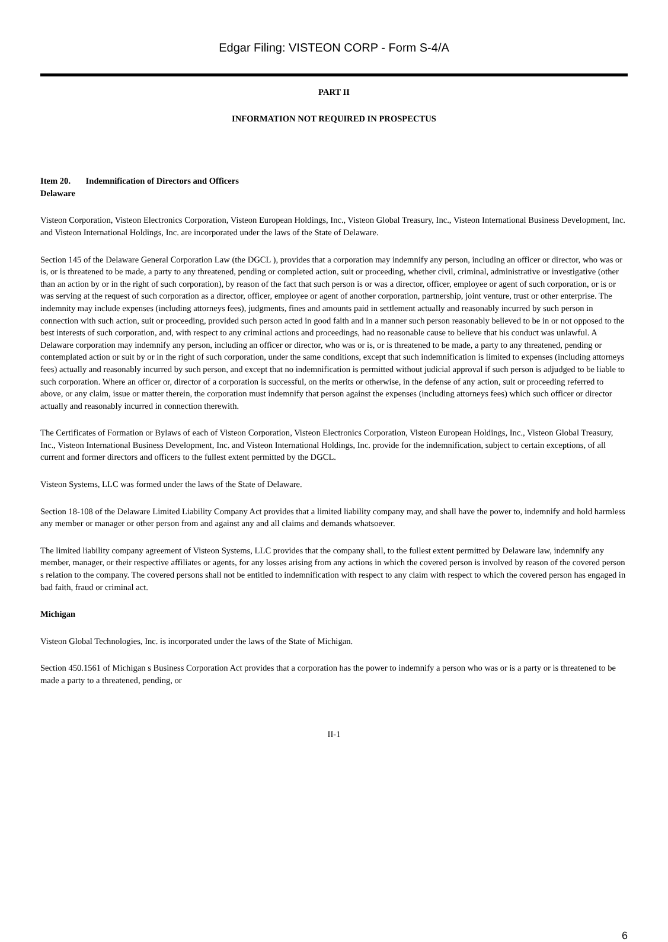Edgar Filing: VISTEON CORP - Form S-4/A
PART II
INFORMATION NOT REQUIRED IN PROSPECTUS
Item 20. Indemnification of Directors and Officers
Delaware
Visteon Corporation, Visteon Electronics Corporation, Visteon European Holdings, Inc., Visteon Global Treasury, Inc., Visteon International Business Development, Inc. and Visteon International Holdings, Inc. are incorporated under the laws of the State of Delaware.
Section 145 of the Delaware General Corporation Law (the DGCL ), provides that a corporation may indemnify any person, including an officer or director, who was or is, or is threatened to be made, a party to any threatened, pending or completed action, suit or proceeding, whether civil, criminal, administrative or investigative (other than an action by or in the right of such corporation), by reason of the fact that such person is or was a director, officer, employee or agent of such corporation, or is or was serving at the request of such corporation as a director, officer, employee or agent of another corporation, partnership, joint venture, trust or other enterprise. The indemnity may include expenses (including attorneys fees), judgments, fines and amounts paid in settlement actually and reasonably incurred by such person in connection with such action, suit or proceeding, provided such person acted in good faith and in a manner such person reasonably believed to be in or not opposed to the best interests of such corporation, and, with respect to any criminal actions and proceedings, had no reasonable cause to believe that his conduct was unlawful. A Delaware corporation may indemnify any person, including an officer or director, who was or is, or is threatened to be made, a party to any threatened, pending or contemplated action or suit by or in the right of such corporation, under the same conditions, except that such indemnification is limited to expenses (including attorneys fees) actually and reasonably incurred by such person, and except that no indemnification is permitted without judicial approval if such person is adjudged to be liable to such corporation. Where an officer or, director of a corporation is successful, on the merits or otherwise, in the defense of any action, suit or proceeding referred to above, or any claim, issue or matter therein, the corporation must indemnify that person against the expenses (including attorneys fees) which such officer or director actually and reasonably incurred in connection therewith.
The Certificates of Formation or Bylaws of each of Visteon Corporation, Visteon Electronics Corporation, Visteon European Holdings, Inc., Visteon Global Treasury, Inc., Visteon International Business Development, Inc. and Visteon International Holdings, Inc. provide for the indemnification, subject to certain exceptions, of all current and former directors and officers to the fullest extent permitted by the DGCL.
Visteon Systems, LLC was formed under the laws of the State of Delaware.
Section 18-108 of the Delaware Limited Liability Company Act provides that a limited liability company may, and shall have the power to, indemnify and hold harmless any member or manager or other person from and against any and all claims and demands whatsoever.
The limited liability company agreement of Visteon Systems, LLC provides that the company shall, to the fullest extent permitted by Delaware law, indemnify any member, manager, or their respective affiliates or agents, for any losses arising from any actions in which the covered person is involved by reason of the covered person s relation to the company. The covered persons shall not be entitled to indemnification with respect to any claim with respect to which the covered person has engaged in bad faith, fraud or criminal act.
Michigan
Visteon Global Technologies, Inc. is incorporated under the laws of the State of Michigan.
Section 450.1561 of Michigan s Business Corporation Act provides that a corporation has the power to indemnify a person who was or is a party or is threatened to be made a party to a threatened, pending, or
II-1
6